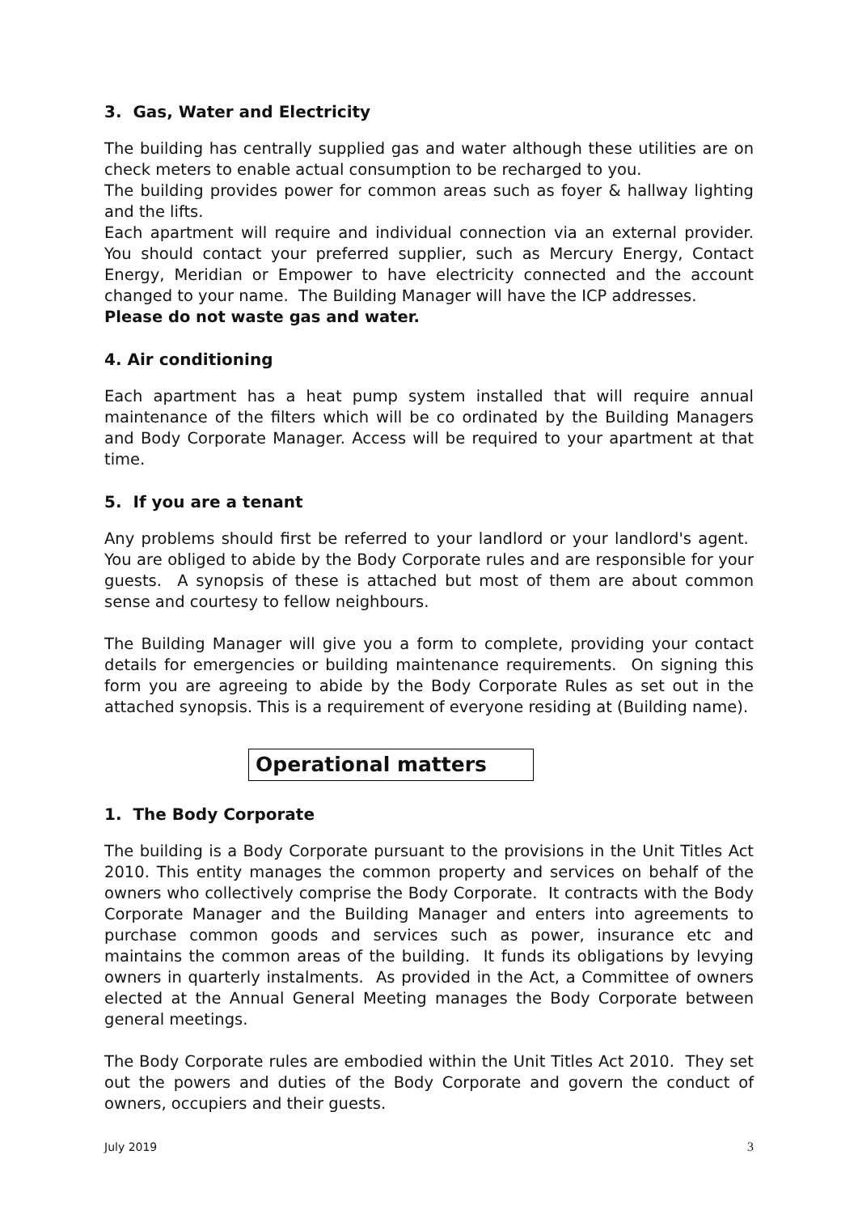3. Gas, Water and Electricity
The building has centrally supplied gas and water although these utilities are on check meters to enable actual consumption to be recharged to you.
The building provides power for common areas such as foyer & hallway lighting and the lifts.
Each apartment will require and individual connection via an external provider. You should contact your preferred supplier, such as Mercury Energy, Contact Energy, Meridian or Empower to have electricity connected and the account changed to your name. The Building Manager will have the ICP addresses.
Please do not waste gas and water.
4. Air conditioning
Each apartment has a heat pump system installed that will require annual maintenance of the filters which will be co ordinated by the Building Managers and Body Corporate Manager. Access will be required to your apartment at that time.
5. If you are a tenant
Any problems should first be referred to your landlord or your landlord's agent. You are obliged to abide by the Body Corporate rules and are responsible for your guests. A synopsis of these is attached but most of them are about common sense and courtesy to fellow neighbours.
The Building Manager will give you a form to complete, providing your contact details for emergencies or building maintenance requirements. On signing this form you are agreeing to abide by the Body Corporate Rules as set out in the attached synopsis. This is a requirement of everyone residing at (Building name).
Operational matters
1. The Body Corporate
The building is a Body Corporate pursuant to the provisions in the Unit Titles Act 2010. This entity manages the common property and services on behalf of the owners who collectively comprise the Body Corporate. It contracts with the Body Corporate Manager and the Building Manager and enters into agreements to purchase common goods and services such as power, insurance etc and maintains the common areas of the building. It funds its obligations by levying owners in quarterly instalments. As provided in the Act, a Committee of owners elected at the Annual General Meeting manages the Body Corporate between general meetings.
The Body Corporate rules are embodied within the Unit Titles Act 2010. They set out the powers and duties of the Body Corporate and govern the conduct of owners, occupiers and their guests.
July 2019 3